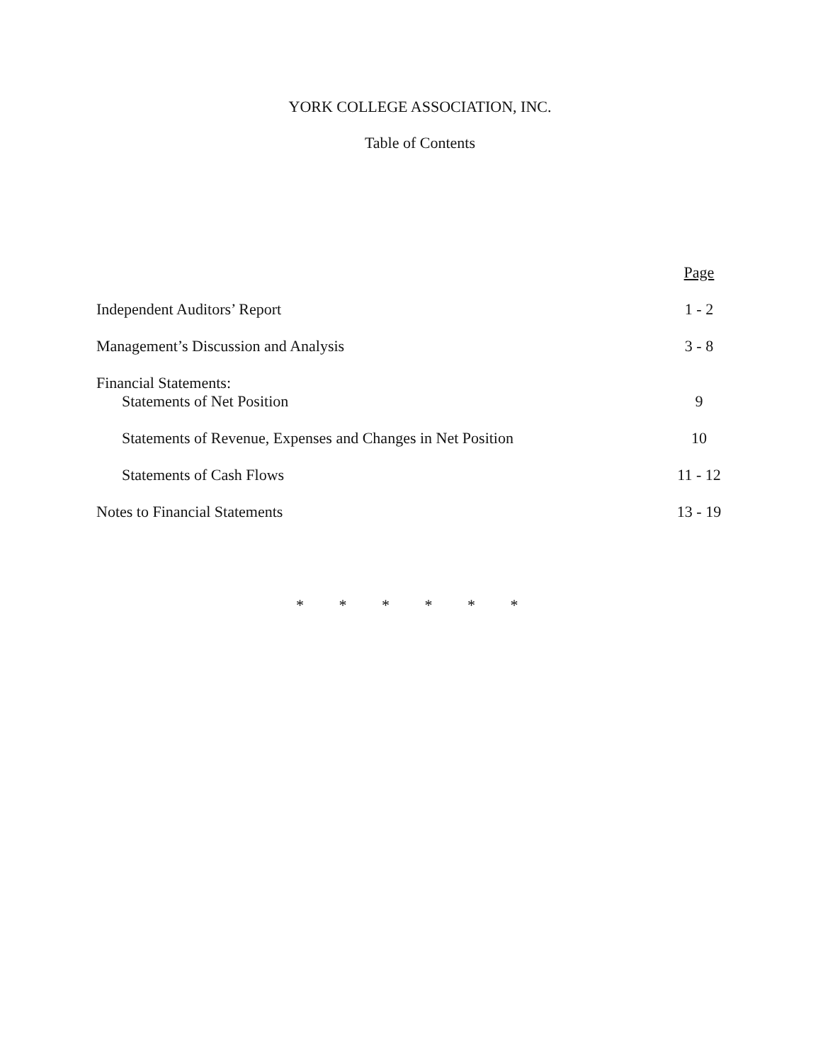YORK COLLEGE ASSOCIATION, INC.
Table of Contents
| | Page |
| Independent Auditors’ Report | 1 - 2 |
| Management’s Discussion and Analysis | 3 - 8 |
| Financial Statements: | |
| Statements of Net Position | 9 |
| Statements of Revenue, Expenses and Changes in Net Position | 10 |
| Statements of Cash Flows | 11 - 12 |
| Notes to Financial Statements | 13 - 19 |
* * * * * *